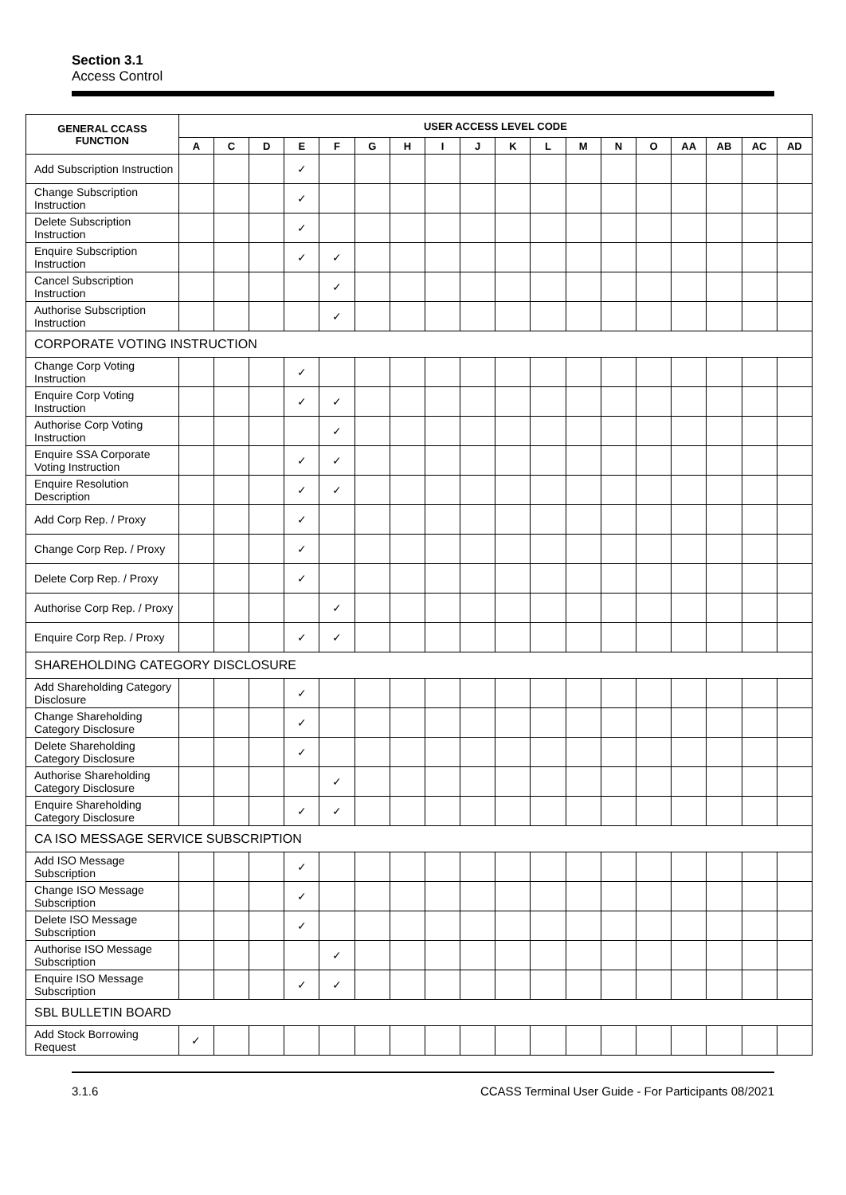Section 3.1
Access Control
| GENERAL CCASS FUNCTION | USER ACCESS LEVEL CODE | | | | | | | | | | | | | | | | | |
| --- | --- | --- | --- | --- | --- | --- | --- | --- | --- | --- | --- | --- | --- | --- | --- | --- | --- | --- |
| | A | C | D | E | F | G | H | I | J | K | L | M | N | O | AA | AB | AC | AD |
| Add Subscription Instruction | | | | ✓ | | | | | | | | | | | | | | |
| Change Subscription Instruction | | | | ✓ | | | | | | | | | | | | | | |
| Delete Subscription Instruction | | | | ✓ | | | | | | | | | | | | | | |
| Enquire Subscription Instruction | | | | ✓ | ✓ | | | | | | | | | | | | | |
| Cancel Subscription Instruction | | | | | ✓ | | | | | | | | | | | | | |
| Authorise Subscription Instruction | | | | | ✓ | | | | | | | | | | | | | |
| CORPORATE VOTING INSTRUCTION | | | | | | | | | | | | | | | | | | |
| Change Corp Voting Instruction | | | | ✓ | | | | | | | | | | | | | | |
| Enquire Corp Voting Instruction | | | | ✓ | ✓ | | | | | | | | | | | | | |
| Authorise Corp Voting Instruction | | | | | ✓ | | | | | | | | | | | | | |
| Enquire SSA Corporate Voting Instruction | | | | ✓ | ✓ | | | | | | | | | | | | | |
| Enquire Resolution Description | | | | ✓ | ✓ | | | | | | | | | | | | | |
| Add Corp Rep. / Proxy | | | | ✓ | | | | | | | | | | | | | | |
| Change Corp Rep. / Proxy | | | | ✓ | | | | | | | | | | | | | | |
| Delete Corp Rep. / Proxy | | | | ✓ | | | | | | | | | | | | | | |
| Authorise Corp Rep. / Proxy | | | | | ✓ | | | | | | | | | | | | | |
| Enquire Corp Rep. / Proxy | | | | ✓ | ✓ | | | | | | | | | | | | | |
| SHAREHOLDING CATEGORY DISCLOSURE | | | | | | | | | | | | | | | | | | |
| Add Shareholding Category Disclosure | | | | ✓ | | | | | | | | | | | | | | |
| Change Shareholding Category Disclosure | | | | ✓ | | | | | | | | | | | | | | |
| Delete Shareholding Category Disclosure | | | | ✓ | | | | | | | | | | | | | | |
| Authorise Shareholding Category Disclosure | | | | | ✓ | | | | | | | | | | | | | |
| Enquire Shareholding Category Disclosure | | | | ✓ | ✓ | | | | | | | | | | | | | |
| CA ISO MESSAGE SERVICE SUBSCRIPTION | | | | | | | | | | | | | | | | | | |
| Add ISO Message Subscription | | | | ✓ | | | | | | | | | | | | | | |
| Change ISO Message Subscription | | | | ✓ | | | | | | | | | | | | | | |
| Delete ISO Message Subscription | | | | ✓ | | | | | | | | | | | | | | |
| Authorise ISO Message Subscription | | | | | ✓ | | | | | | | | | | | | | |
| Enquire ISO Message Subscription | | | | ✓ | ✓ | | | | | | | | | | | | | |
| SBL BULLETIN BOARD | | | | | | | | | | | | | | | | | | |
| Add Stock Borrowing Request | ✓ | | | | | | | | | | | | | | | | | |
3.1.6 CCASS Terminal User Guide - For Participants 08/2021